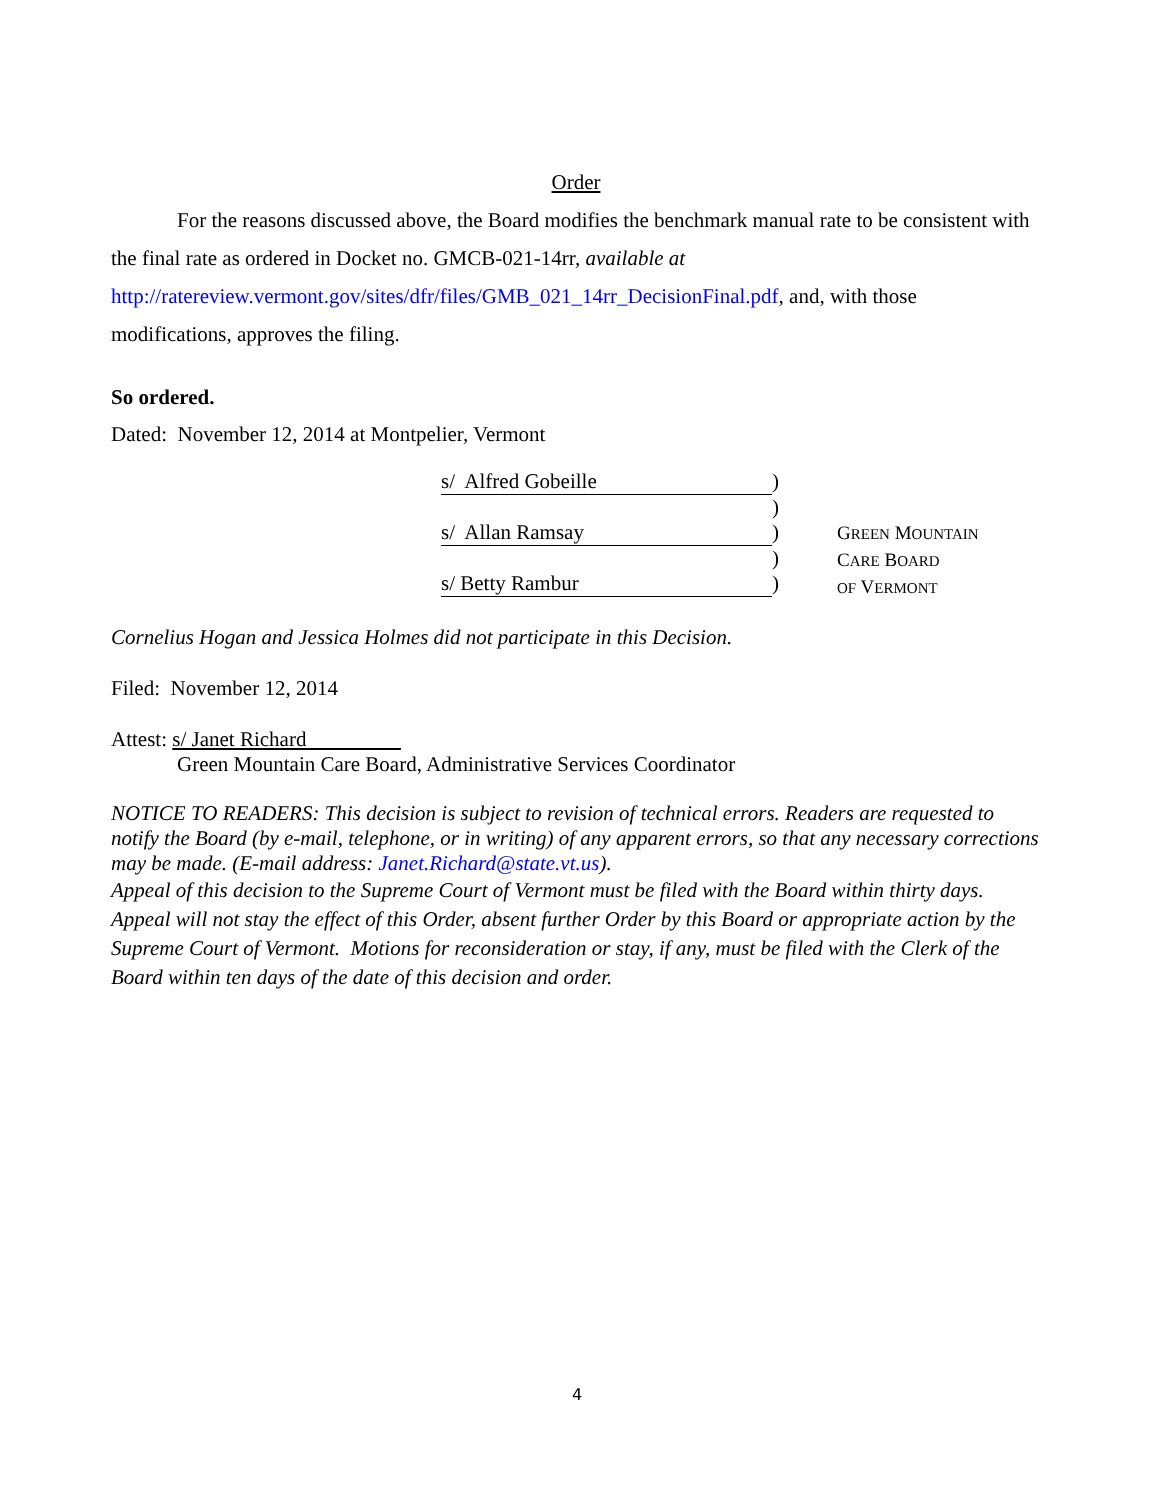Order
For the reasons discussed above, the Board modifies the benchmark manual rate to be consistent with the final rate as ordered in Docket no. GMCB-021-14rr, available at http://ratereview.vermont.gov/sites/dfr/files/GMB_021_14rr_DecisionFinal.pdf, and, with those modifications, approves the filing.
So ordered.
Dated: November 12, 2014 at Montpelier, Vermont
s/ Alfred Gobeille)
)
s/ Allan Ramsay)
)
s/ Betty Rambur)
GREEN MOUNTAIN
CARE BOARD
OF VERMONT
Cornelius Hogan and Jessica Holmes did not participate in this Decision.
Filed: November 12, 2014
Attest: s/ Janet Richard
Green Mountain Care Board, Administrative Services Coordinator
NOTICE TO READERS: This decision is subject to revision of technical errors. Readers are requested to notify the Board (by e-mail, telephone, or in writing) of any apparent errors, so that any necessary corrections may be made. (E-mail address: Janet.Richard@state.vt.us).
Appeal of this decision to the Supreme Court of Vermont must be filed with the Board within thirty days. Appeal will not stay the effect of this Order, absent further Order by this Board or appropriate action by the Supreme Court of Vermont. Motions for reconsideration or stay, if any, must be filed with the Clerk of the Board within ten days of the date of this decision and order.
4